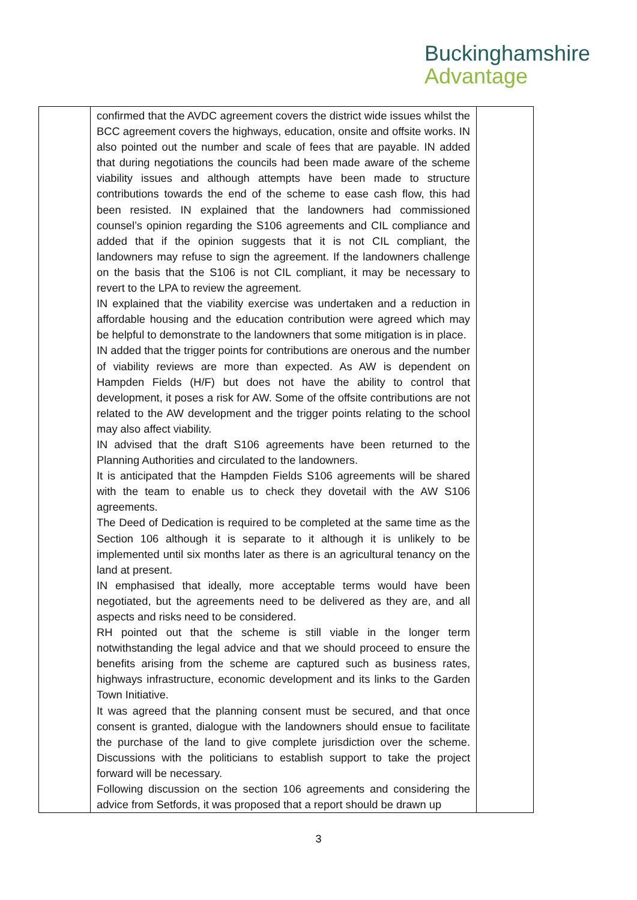Buckinghamshire
Advantage
| | confirmed that the AVDC agreement covers the district wide issues whilst the BCC agreement covers the highways, education, onsite and offsite works. IN also pointed out the number and scale of fees that are payable. IN added that during negotiations the councils had been made aware of the scheme viability issues and although attempts have been made to structure contributions towards the end of the scheme to ease cash flow, this had been resisted. IN explained that the landowners had commissioned counsel’s opinion regarding the S106 agreements and CIL compliance and added that if the opinion suggests that it is not CIL compliant, the landowners may refuse to sign the agreement. If the landowners challenge on the basis that the S106 is not CIL compliant, it may be necessary to revert to the LPA to review the agreement. IN explained that the viability exercise was undertaken and a reduction in affordable housing and the education contribution were agreed which may be helpful to demonstrate to the landowners that some mitigation is in place. IN added that the trigger points for contributions are onerous and the number of viability reviews are more than expected. As AW is dependent on Hampden Fields (H/F) but does not have the ability to control that development, it poses a risk for AW. Some of the offsite contributions are not related to the AW development and the trigger points relating to the school may also affect viability. IN advised that the draft S106 agreements have been returned to the Planning Authorities and circulated to the landowners. It is anticipated that the Hampden Fields S106 agreements will be shared with the team to enable us to check they dovetail with the AW S106 agreements. The Deed of Dedication is required to be completed at the same time as the Section 106 although it is separate to it although it is unlikely to be implemented until six months later as there is an agricultural tenancy on the land at present. IN emphasised that ideally, more acceptable terms would have been negotiated, but the agreements need to be delivered as they are, and all aspects and risks need to be considered. RH pointed out that the scheme is still viable in the longer term notwithstanding the legal advice and that we should proceed to ensure the benefits arising from the scheme are captured such as business rates, highways infrastructure, economic development and its links to the Garden Town Initiative. It was agreed that the planning consent must be secured, and that once consent is granted, dialogue with the landowners should ensue to facilitate the purchase of the land to give complete jurisdiction over the scheme. Discussions with the politicians to establish support to take the project forward will be necessary. Following discussion on the section 106 agreements and considering the advice from Setfords, it was proposed that a report should be drawn up | |
3